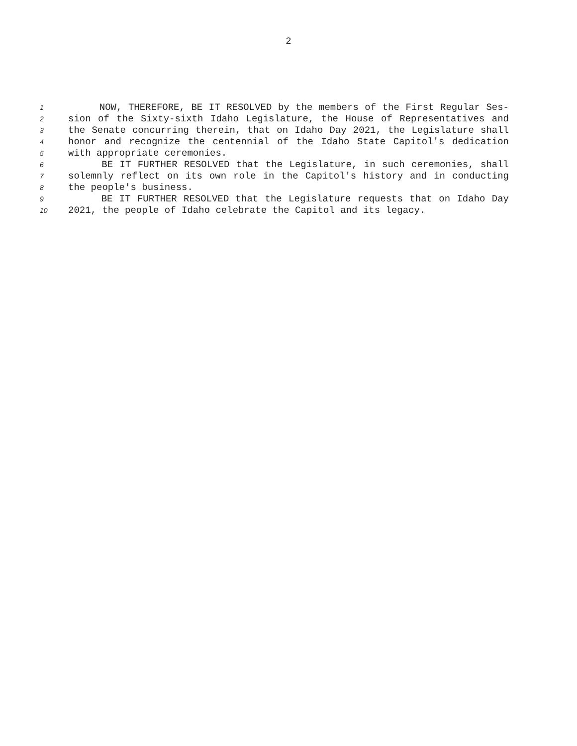2
1 NOW, THEREFORE, BE IT RESOLVED by the members of the First Regular Ses-
2 sion of the Sixty-sixth Idaho Legislature, the House of Representatives and
3 the Senate concurring therein, that on Idaho Day 2021, the Legislature shall
4 honor and recognize the centennial of the Idaho State Capitol's dedication
5 with appropriate ceremonies.
6 BE IT FURTHER RESOLVED that the Legislature, in such ceremonies, shall
7 solemnly reflect on its own role in the Capitol's history and in conducting
8 the people's business.
9 BE IT FURTHER RESOLVED that the Legislature requests that on Idaho Day
10 2021, the people of Idaho celebrate the Capitol and its legacy.